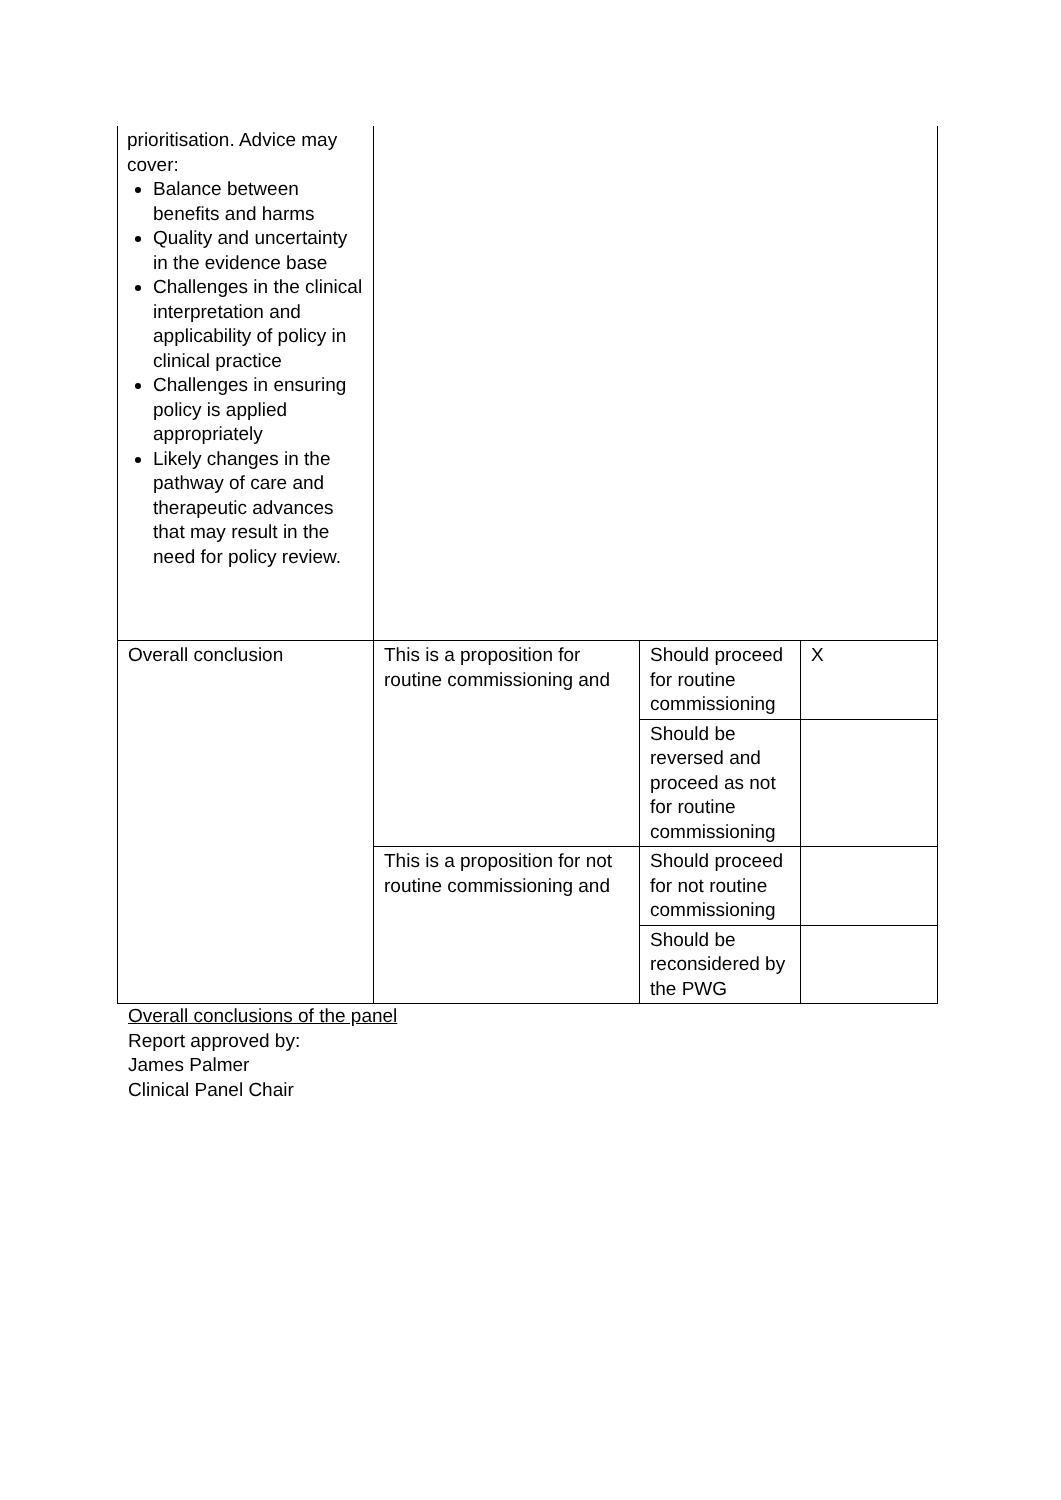| prioritisation. Advice may cover: Balance between benefits and harms Quality and uncertainty in the evidence base Challenges in the clinical interpretation and applicability of policy in clinical practice Challenges in ensuring policy is applied appropriately Likely changes in the pathway of care and therapeutic advances that may result in the need for policy review. | | | |
| Overall conclusion | This is a proposition for routine commissioning and | Should proceed for routine commissioning | X |
| | | Should be reversed and proceed as not for routine commissioning | |
| | This is a proposition for not routine commissioning and | Should proceed for not routine commissioning | |
| | | Should be reconsidered by the PWG | |
Overall conclusions of the panel
Report approved by:
James Palmer
Clinical Panel Chair